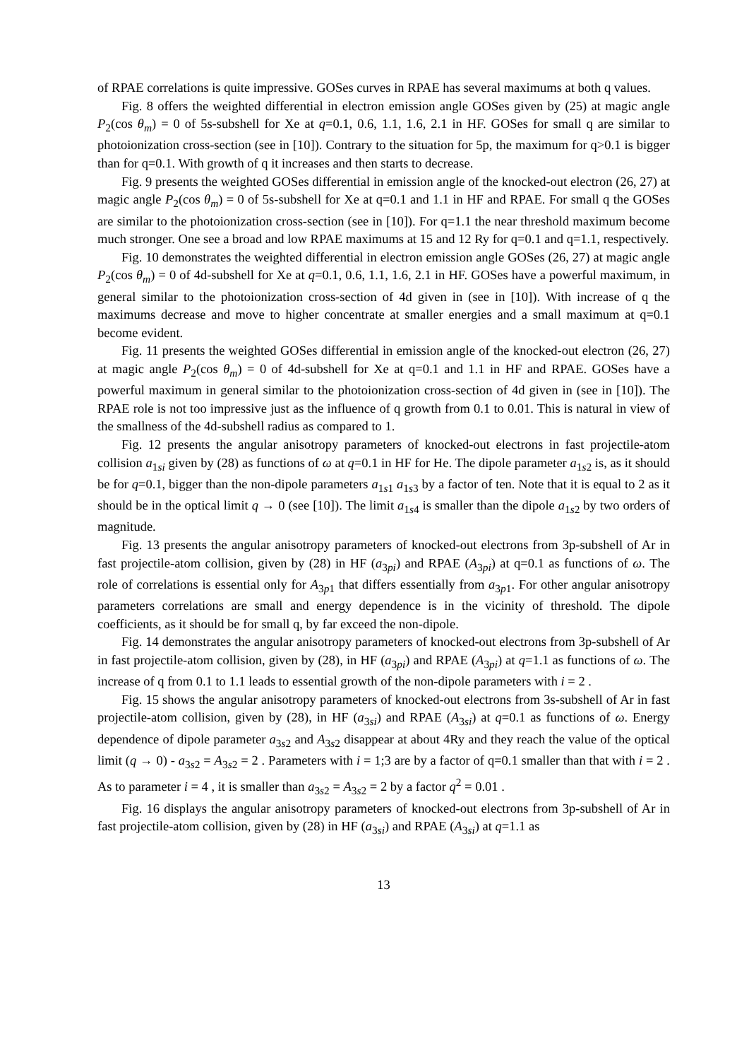of RPAE correlations is quite impressive. GOSes curves in RPAE has several maximums at both q values.
Fig. 8 offers the weighted differential in electron emission angle GOSes given by (25) at magic angle P<sub>2</sub>(cos θ<sub>m</sub>) = 0 of 5s-subshell for Xe at q=0.1, 0.6, 1.1, 1.6, 2.1 in HF. GOSes for small q are similar to photoionization cross-section (see in [10]). Contrary to the situation for 5p, the maximum for q>0.1 is bigger than for q=0.1. With growth of q it increases and then starts to decrease.
Fig. 9 presents the weighted GOSes differential in emission angle of the knocked-out electron (26, 27) at magic angle P<sub>2</sub>(cos θ<sub>m</sub>) = 0 of 5s-subshell for Xe at q=0.1 and 1.1 in HF and RPAE. For small q the GOSes are similar to the photoionization cross-section (see in [10]). For q=1.1 the near threshold maximum become much stronger. One see a broad and low RPAE maximums at 15 and 12 Ry for q=0.1 and q=1.1, respectively.
Fig. 10 demonstrates the weighted differential in electron emission angle GOSes (26, 27) at magic angle P<sub>2</sub>(cos θ<sub>m</sub>) = 0 of 4d-subshell for Xe at q=0.1, 0.6, 1.1, 1.6, 2.1 in HF. GOSes have a powerful maximum, in general similar to the photoionization cross-section of 4d given in (see in [10]). With increase of q the maximums decrease and move to higher concentrate at smaller energies and a small maximum at q=0.1 become evident.
Fig. 11 presents the weighted GOSes differential in emission angle of the knocked-out electron (26, 27) at magic angle P<sub>2</sub>(cos θ<sub>m</sub>) = 0 of 4d-subshell for Xe at q=0.1 and 1.1 in HF and RPAE. GOSes have a powerful maximum in general similar to the photoionization cross-section of 4d given in (see in [10]). The RPAE role is not too impressive just as the influence of q growth from 0.1 to 0.01. This is natural in view of the smallness of the 4d-subshell radius as compared to 1.
Fig. 12 presents the angular anisotropy parameters of knocked-out electrons in fast projectile-atom collision a<sub>1si</sub> given by (28) as functions of ω at q=0.1 in HF for He. The dipole parameter a<sub>1s2</sub> is, as it should be for q=0.1, bigger than the non-dipole parameters a<sub>1s1</sub> a<sub>1s3</sub> by a factor of ten. Note that it is equal to 2 as it should be in the optical limit q → 0 (see [10]). The limit a<sub>1s4</sub> is smaller than the dipole a<sub>1s2</sub> by two orders of magnitude.
Fig. 13 presents the angular anisotropy parameters of knocked-out electrons from 3p-subshell of Ar in fast projectile-atom collision, given by (28) in HF (a<sub>3pi</sub>) and RPAE (A<sub>3pi</sub>) at q=0.1 as functions of ω. The role of correlations is essential only for A<sub>3p1</sub> that differs essentially from a<sub>3p1</sub>. For other angular anisotropy parameters correlations are small and energy dependence is in the vicinity of threshold. The dipole coefficients, as it should be for small q, by far exceed the non-dipole.
Fig. 14 demonstrates the angular anisotropy parameters of knocked-out electrons from 3p-subshell of Ar in fast projectile-atom collision, given by (28), in HF (a<sub>3pi</sub>) and RPAE (A<sub>3pi</sub>) at q=1.1 as functions of ω. The increase of q from 0.1 to 1.1 leads to essential growth of the non-dipole parameters with i = 2 .
Fig. 15 shows the angular anisotropy parameters of knocked-out electrons from 3s-subshell of Ar in fast projectile-atom collision, given by (28), in HF (a<sub>3si</sub>) and RPAE (A<sub>3si</sub>) at q=0.1 as functions of ω. Energy dependence of dipole parameter a<sub>3s2</sub> and A<sub>3s2</sub> disappear at about 4Ry and they reach the value of the optical limit (q → 0) - a<sub>3s2</sub> = A<sub>3s2</sub> = 2 . Parameters with i = 1;3 are by a factor of q=0.1 smaller than that with i = 2 . As to parameter i = 4 , it is smaller than a<sub>3s2</sub> = A<sub>3s2</sub> = 2 by a factor q<sup>2</sup> = 0.01 .
Fig. 16 displays the angular anisotropy parameters of knocked-out electrons from 3p-subshell of Ar in fast projectile-atom collision, given by (28) in HF (a<sub>3si</sub>) and RPAE (A<sub>3si</sub>) at q=1.1 as
13